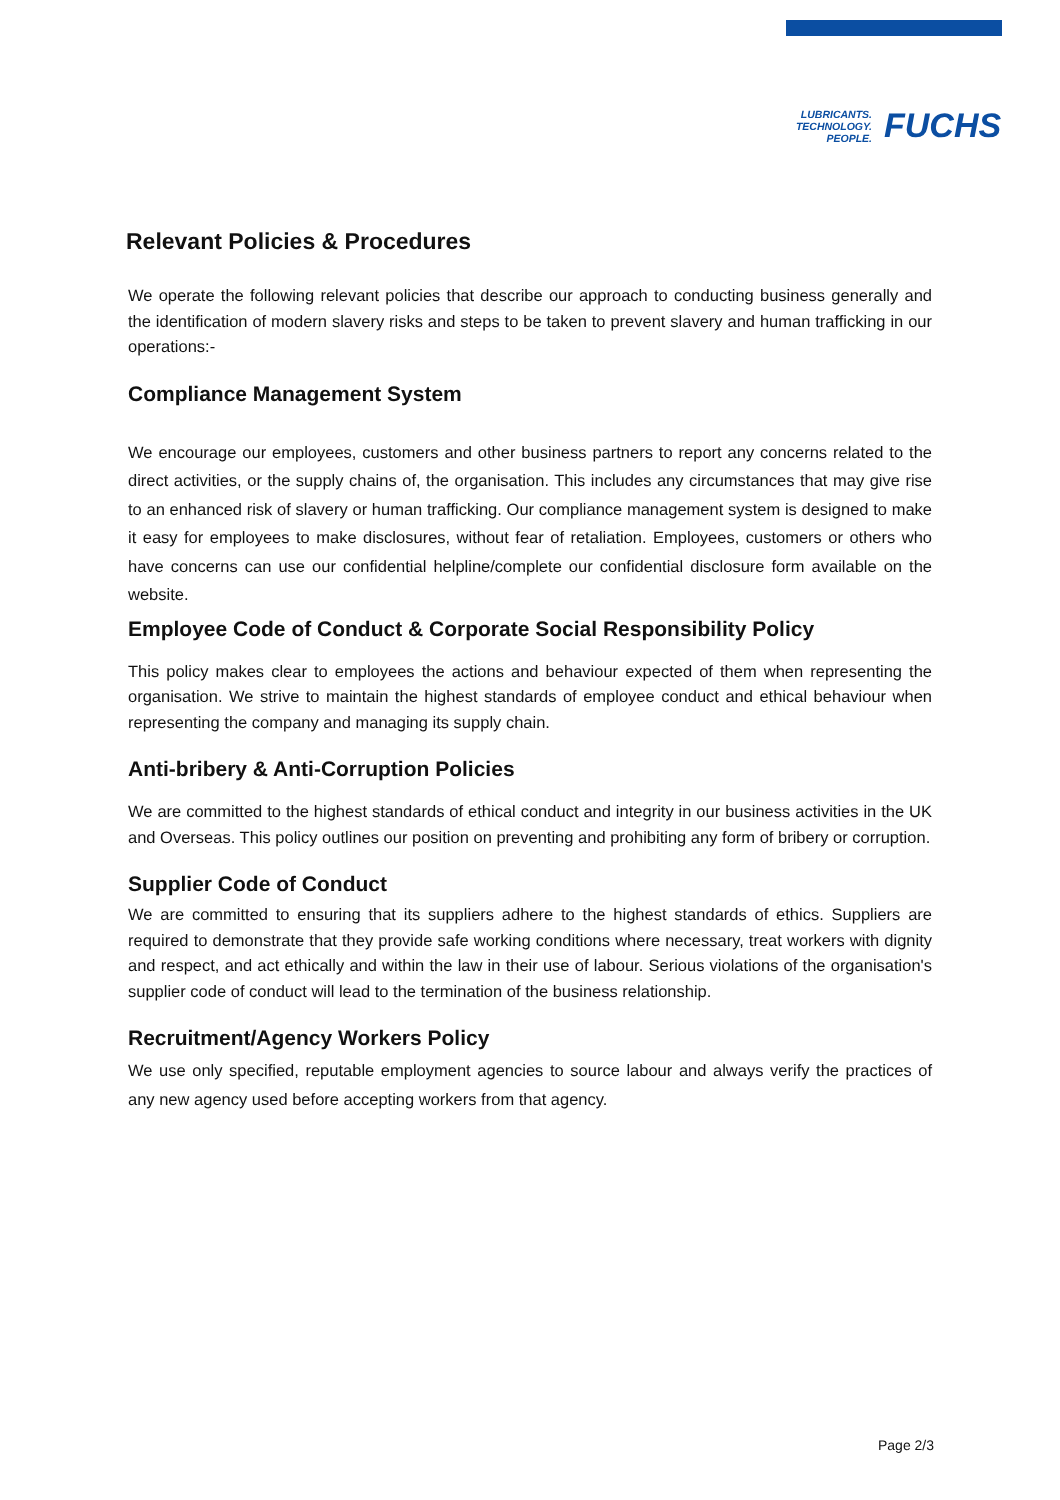LUBRICANTS.
TECHNOLOGY.
PEOPLE.
FUCHS
Relevant Policies & Procedures
We operate the following relevant policies that describe our approach to conducting business generally and the identification of modern slavery risks and steps to be taken to prevent slavery and human trafficking in our operations:-
Compliance Management System
We encourage our employees, customers and other business partners to report any concerns related to the direct activities, or the supply chains of, the organisation. This includes any circumstances that may give rise to an enhanced risk of slavery or human trafficking. Our compliance management system is designed to make it easy for employees to make disclosures, without fear of retaliation. Employees, customers or others who have concerns can use our confidential helpline/complete our confidential disclosure form available on the website.
Employee Code of Conduct & Corporate Social Responsibility Policy
This policy makes clear to employees the actions and behaviour expected of them when representing the organisation. We strive to maintain the highest standards of employee conduct and ethical behaviour when representing the company and managing its supply chain.
Anti-bribery & Anti-Corruption Policies
We are committed to the highest standards of ethical conduct and integrity in our business activities in the UK and Overseas. This policy outlines our position on preventing and prohibiting any form of bribery or corruption.
Supplier Code of Conduct
We are committed to ensuring that its suppliers adhere to the highest standards of ethics. Suppliers are required to demonstrate that they provide safe working conditions where necessary, treat workers with dignity and respect, and act ethically and within the law in their use of labour. Serious violations of the organisation's supplier code of conduct will lead to the termination of the business relationship.
Recruitment/Agency Workers Policy
We use only specified, reputable employment agencies to source labour and always verify the practices of any new agency used before accepting workers from that agency.
Page 2/3